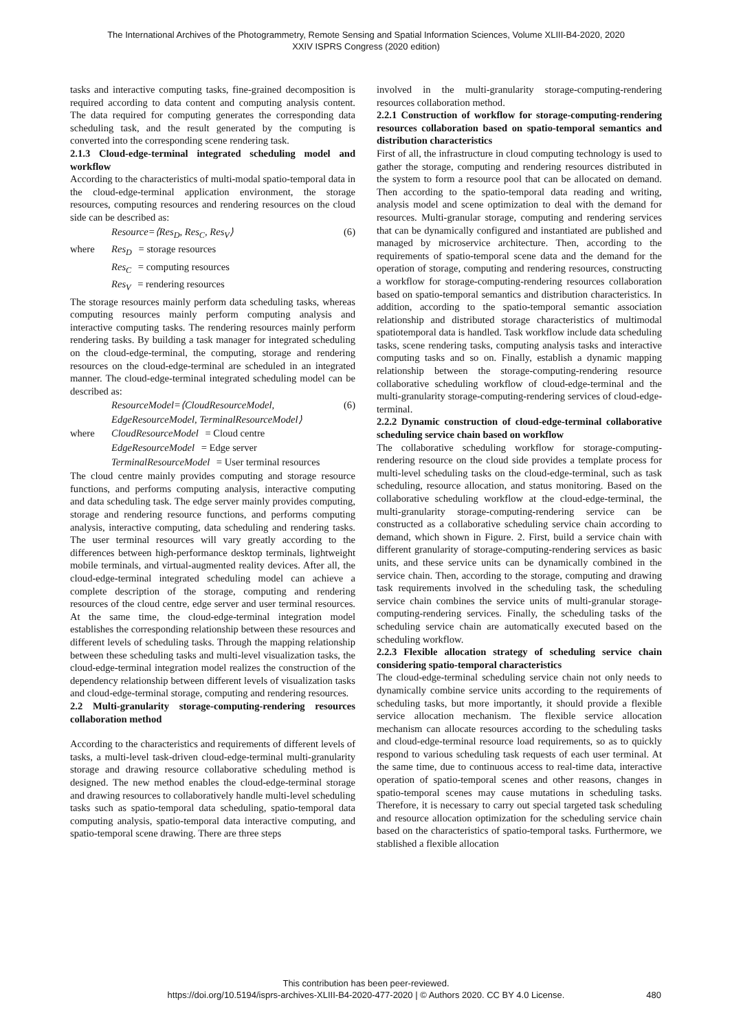The International Archives of the Photogrammetry, Remote Sensing and Spatial Information Sciences, Volume XLIII-B4-2020, 2020
XXIV ISPRS Congress (2020 edition)
tasks and interactive computing tasks, fine-grained decomposition is required according to data content and computing analysis content. The data required for computing generates the corresponding data scheduling task, and the result generated by the computing is converted into the corresponding scene rendering task.
2.1.3 Cloud-edge-terminal integrated scheduling model and workflow
According to the characteristics of multi-modal spatio-temporal data in the cloud-edge-terminal application environment, the storage resources, computing resources and rendering resources on the cloud side can be described as:
Resource=⟨Res<sub>D</sub>, Res<sub>C</sub>, Res<sub>V</sub>⟩ (6)
where Res<sub>D</sub> = storage resources
Res<sub>C</sub> = computing resources
Res<sub>V</sub> = rendering resources
The storage resources mainly perform data scheduling tasks, whereas computing resources mainly perform computing analysis and interactive computing tasks. The rendering resources mainly perform rendering tasks. By building a task manager for integrated scheduling on the cloud-edge-terminal, the computing, storage and rendering resources on the cloud-edge-terminal are scheduled in an integrated manner. The cloud-edge-terminal integrated scheduling model can be described as:
ResourceModel=⟨CloudResourceModel, (6)
EdgeResourceModel, TerminalResourceModel⟩
where CloudResourceModel = Cloud centre
EdgeResourceModel = Edge server
TerminalResourceModel = User terminal resources
The cloud centre mainly provides computing and storage resource functions, and performs computing analysis, interactive computing and data scheduling task. The edge server mainly provides computing, storage and rendering resource functions, and performs computing analysis, interactive computing, data scheduling and rendering tasks. The user terminal resources will vary greatly according to the differences between high-performance desktop terminals, lightweight mobile terminals, and virtual-augmented reality devices. After all, the cloud-edge-terminal integrated scheduling model can achieve a complete description of the storage, computing and rendering resources of the cloud centre, edge server and user terminal resources. At the same time, the cloud-edge-terminal integration model establishes the corresponding relationship between these resources and different levels of scheduling tasks. Through the mapping relationship between these scheduling tasks and multi-level visualization tasks, the cloud-edge-terminal integration model realizes the construction of the dependency relationship between different levels of visualization tasks and cloud-edge-terminal storage, computing and rendering resources.
2.2 Multi-granularity storage-computing-rendering resources collaboration method
According to the characteristics and requirements of different levels of tasks, a multi-level task-driven cloud-edge-terminal multi-granularity storage and drawing resource collaborative scheduling method is designed. The new method enables the cloud-edge-terminal storage and drawing resources to collaboratively handle multi-level scheduling tasks such as spatio-temporal data scheduling, spatio-temporal data computing analysis, spatio-temporal data interactive computing, and spatio-temporal scene drawing. There are three steps
involved in the multi-granularity storage-computing-rendering resources collaboration method.
2.2.1 Construction of workflow for storage-computing-rendering resources collaboration based on spatio-temporal semantics and distribution characteristics
First of all, the infrastructure in cloud computing technology is used to gather the storage, computing and rendering resources distributed in the system to form a resource pool that can be allocated on demand. Then according to the spatio-temporal data reading and writing, analysis model and scene optimization to deal with the demand for resources. Multi-granular storage, computing and rendering services that can be dynamically configured and instantiated are published and managed by microservice architecture. Then, according to the requirements of spatio-temporal scene data and the demand for the operation of storage, computing and rendering resources, constructing a workflow for storage-computing-rendering resources collaboration based on spatio-temporal semantics and distribution characteristics. In addition, according to the spatio-temporal semantic association relationship and distributed storage characteristics of multimodal spatiotemporal data is handled. Task workflow include data scheduling tasks, scene rendering tasks, computing analysis tasks and interactive computing tasks and so on. Finally, establish a dynamic mapping relationship between the storage-computing-rendering resource collaborative scheduling workflow of cloud-edge-terminal and the multi-granularity storage-computing-rendering services of cloud-edge-terminal.
2.2.2 Dynamic construction of cloud-edge-terminal collaborative scheduling service chain based on workflow
The collaborative scheduling workflow for storage-computing-rendering resource on the cloud side provides a template process for multi-level scheduling tasks on the cloud-edge-terminal, such as task scheduling, resource allocation, and status monitoring. Based on the collaborative scheduling workflow at the cloud-edge-terminal, the multi-granularity storage-computing-rendering service can be constructed as a collaborative scheduling service chain according to demand, which shown in Figure. 2. First, build a service chain with different granularity of storage-computing-rendering services as basic units, and these service units can be dynamically combined in the service chain. Then, according to the storage, computing and drawing task requirements involved in the scheduling task, the scheduling service chain combines the service units of multi-granular storage-computing-rendering services. Finally, the scheduling tasks of the scheduling service chain are automatically executed based on the scheduling workflow.
2.2.3 Flexible allocation strategy of scheduling service chain considering spatio-temporal characteristics
The cloud-edge-terminal scheduling service chain not only needs to dynamically combine service units according to the requirements of scheduling tasks, but more importantly, it should provide a flexible service allocation mechanism. The flexible service allocation mechanism can allocate resources according to the scheduling tasks and cloud-edge-terminal resource load requirements, so as to quickly respond to various scheduling task requests of each user terminal. At the same time, due to continuous access to real-time data, interactive operation of spatio-temporal scenes and other reasons, changes in spatio-temporal scenes may cause mutations in scheduling tasks. Therefore, it is necessary to carry out special targeted task scheduling and resource allocation optimization for the scheduling service chain based on the characteristics of spatio-temporal tasks. Furthermore, we stablished a flexible allocation
This contribution has been peer-reviewed.
https://doi.org/10.5194/isprs-archives-XLIII-B4-2020-477-2020 | © Authors 2020. CC BY 4.0 License.
480